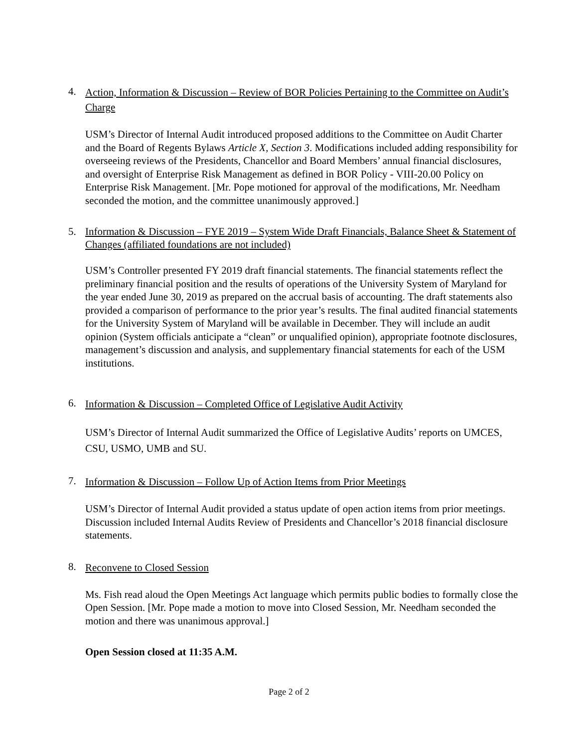4. Action, Information & Discussion – Review of BOR Policies Pertaining to the Committee on Audit’s Charge
USM’s Director of Internal Audit introduced proposed additions to the Committee on Audit Charter and the Board of Regents Bylaws Article X, Section 3. Modifications included adding responsibility for overseeing reviews of the Presidents, Chancellor and Board Members’ annual financial disclosures, and oversight of Enterprise Risk Management as defined in BOR Policy - VIII-20.00 Policy on Enterprise Risk Management. [Mr. Pope motioned for approval of the modifications, Mr. Needham seconded the motion, and the committee unanimously approved.]
5. Information & Discussion – FYE 2019 – System Wide Draft Financials, Balance Sheet & Statement of Changes (affiliated foundations are not included)
USM’s Controller presented FY 2019 draft financial statements. The financial statements reflect the preliminary financial position and the results of operations of the University System of Maryland for the year ended June 30, 2019 as prepared on the accrual basis of accounting. The draft statements also provided a comparison of performance to the prior year’s results. The final audited financial statements for the University System of Maryland will be available in December. They will include an audit opinion (System officials anticipate a “clean” or unqualified opinion), appropriate footnote disclosures, management’s discussion and analysis, and supplementary financial statements for each of the USM institutions.
6. Information & Discussion – Completed Office of Legislative Audit Activity
USM’s Director of Internal Audit summarized the Office of Legislative Audits’ reports on UMCES, CSU, USMO, UMB and SU.
7. Information & Discussion – Follow Up of Action Items from Prior Meetings
USM’s Director of Internal Audit provided a status update of open action items from prior meetings. Discussion included Internal Audits Review of Presidents and Chancellor’s 2018 financial disclosure statements.
8. Reconvene to Closed Session
Ms. Fish read aloud the Open Meetings Act language which permits public bodies to formally close the Open Session. [Mr. Pope made a motion to move into Closed Session, Mr. Needham seconded the motion and there was unanimous approval.]
Open Session closed at 11:35 A.M.
Page 2 of 2